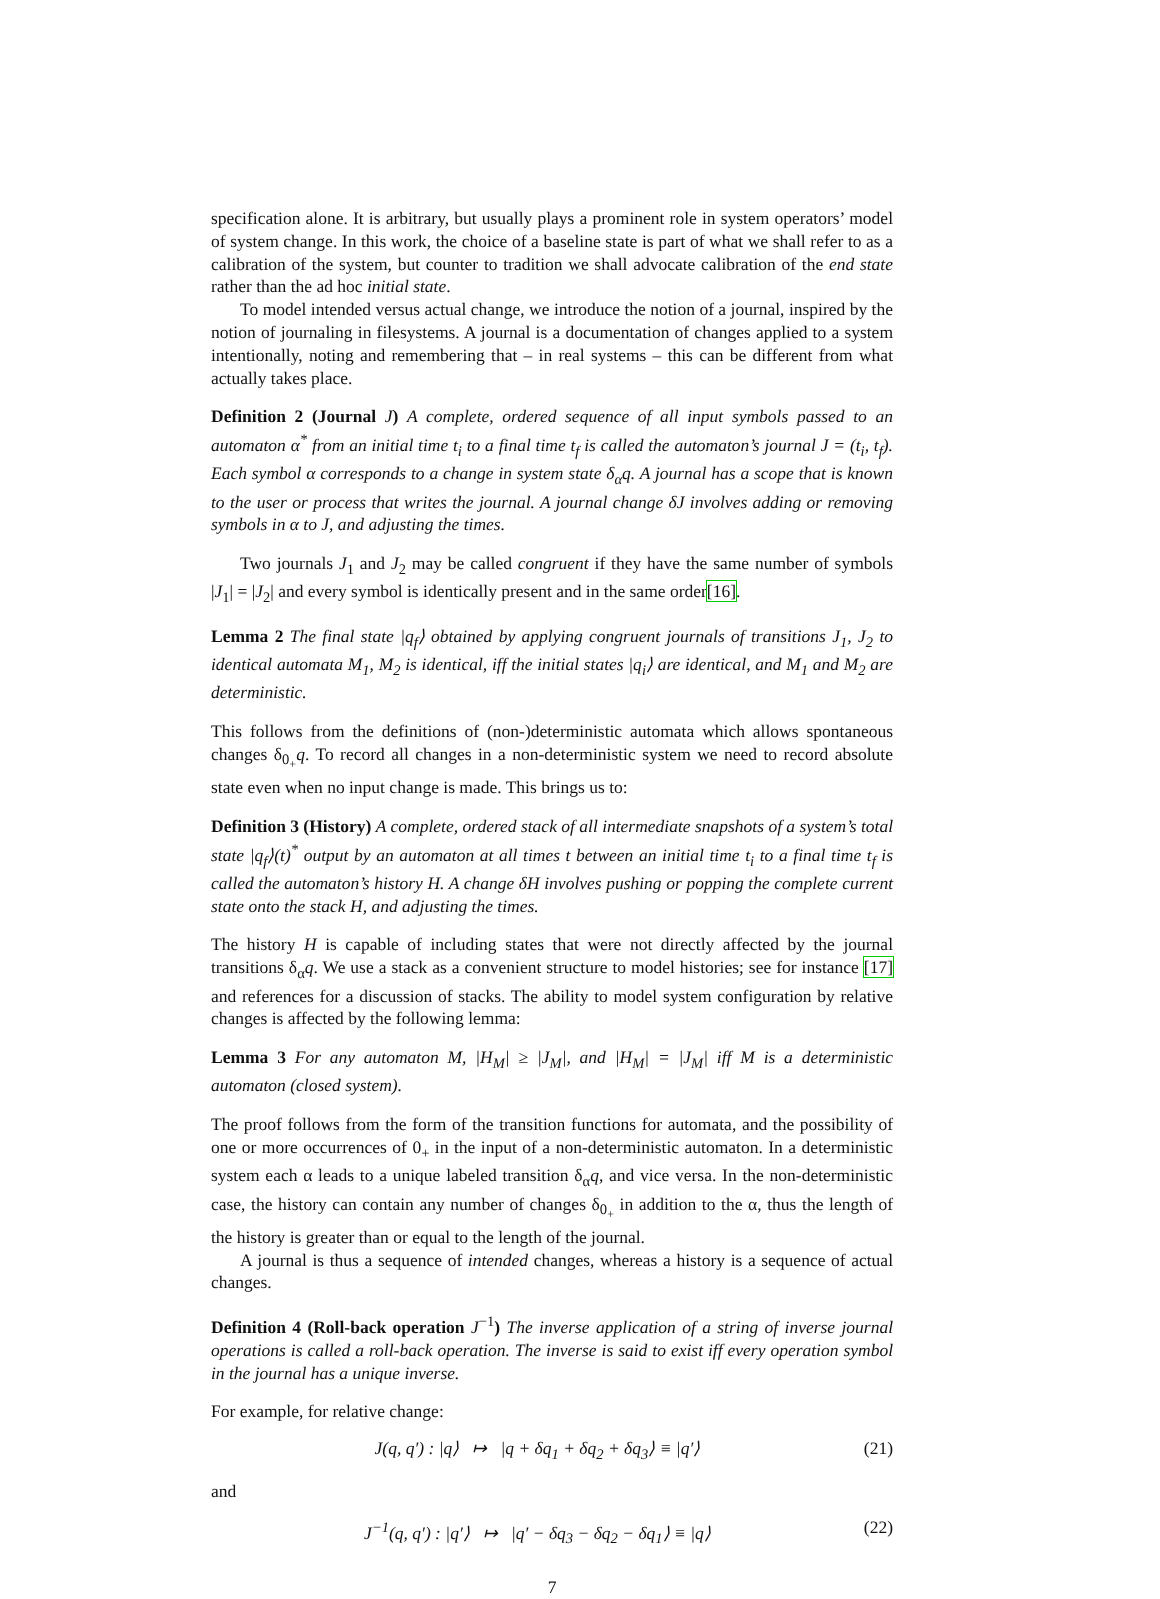specification alone. It is arbitrary, but usually plays a prominent role in system operators’ model of system change. In this work, the choice of a baseline state is part of what we shall refer to as a calibration of the system, but counter to tradition we shall advocate calibration of the end state rather than the ad hoc initial state.
To model intended versus actual change, we introduce the notion of a journal, inspired by the notion of journaling in filesystems. A journal is a documentation of changes applied to a system intentionally, noting and remembering that – in real systems – this can be different from what actually takes place.
Definition 2 (Journal J) A complete, ordered sequence of all input symbols passed to an automaton α<sup>*</sup> from an initial time t<sub>i</sub> to a final time t<sub>f</sub> is called the automaton’s journal J = (t<sub>i</sub>, t<sub>f</sub>). Each symbol α corresponds to a change in system state δ<sub>α</sub>q. A journal has a scope that is known to the user or process that writes the journal. A journal change δJ involves adding or removing symbols in α to J, and adjusting the times.
Two journals J<sub>1</sub> and J<sub>2</sub> may be called congruent if they have the same number of symbols |J<sub>1</sub>| = |J<sub>2</sub>| and every symbol is identically present and in the same order[16].
Lemma 2 The final state |q<sub>f</sub>⟩ obtained by applying congruent journals of transitions J<sub>1</sub>, J<sub>2</sub> to identical automata M<sub>1</sub>, M<sub>2</sub> is identical, iff the initial states |q<sub>i</sub>⟩ are identical, and M<sub>1</sub> and M<sub>2</sub> are deterministic.
This follows from the definitions of (non-)deterministic automata which allows spontaneous changes δ<sub>0<sub>+</sub></sub>q. To record all changes in a non-deterministic system we need to record absolute state even when no input change is made. This brings us to:
Definition 3 (History) A complete, ordered stack of all intermediate snapshots of a system’s total state |q<sub>f</sub>⟩(t)<sup>*</sup> output by an automaton at all times t between an initial time t<sub>i</sub> to a final time t<sub>f</sub> is called the automaton’s history H. A change δH involves pushing or popping the complete current state onto the stack H, and adjusting the times.
The history H is capable of including states that were not directly affected by the journal transitions δ<sub>α</sub>q. We use a stack as a convenient structure to model histories; see for instance [17] and references for a discussion of stacks. The ability to model system configuration by relative changes is affected by the following lemma:
Lemma 3 For any automaton M, |H<sub>M</sub>| ≥ |J<sub>M</sub>|, and |H<sub>M</sub>| = |J<sub>M</sub>| iff M is a deterministic automaton (closed system).
The proof follows from the form of the transition functions for automata, and the possibility of one or more occurrences of 0<sub>+</sub> in the input of a non-deterministic automaton. In a deterministic system each α leads to a unique labeled transition δ<sub>α</sub>q, and vice versa. In the non-deterministic case, the history can contain any number of changes δ<sub>0<sub>+</sub></sub> in addition to the α, thus the length of the history is greater than or equal to the length of the journal.
A journal is thus a sequence of intended changes, whereas a history is a sequence of actual changes.
Definition 4 (Roll-back operation J<sup>−1</sup>) The inverse application of a string of inverse journal operations is called a roll-back operation. The inverse is said to exist iff every operation symbol in the journal has a unique inverse.
For example, for relative change:
J(q, q′) : |q⟩ ↦ |q + δq<sub>1</sub> + δq<sub>2</sub> + δq<sub>3</sub>⟩ ≡ |q′⟩ (21)
and
J<sup>−1</sup>(q, q′) : |q′⟩ ↦ |q′ − δq<sub>3</sub> − δq<sub>2</sub> − δq<sub>1</sub>⟩ ≡ |q⟩ (22)
7